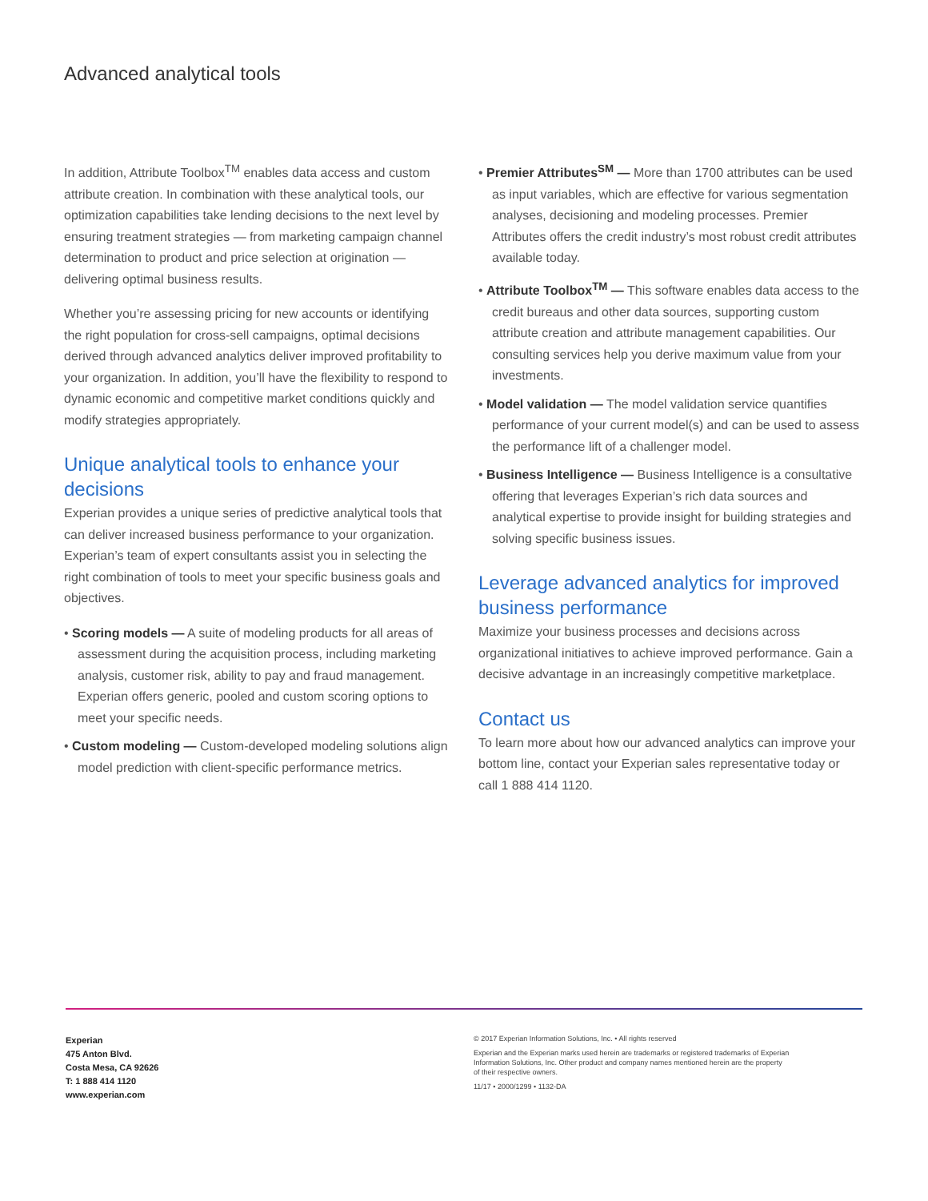Advanced analytical tools
In addition, Attribute Toolbox<sup>TM</sup> enables data access and custom attribute creation. In combination with these analytical tools, our optimization capabilities take lending decisions to the next level by ensuring treatment strategies — from marketing campaign channel determination to product and price selection at origination — delivering optimal business results.
Whether you’re assessing pricing for new accounts or identifying the right population for cross-sell campaigns, optimal decisions derived through advanced analytics deliver improved profitability to your organization. In addition, you’ll have the flexibility to respond to dynamic economic and competitive market conditions quickly and modify strategies appropriately.
Unique analytical tools to enhance your decisions
Experian provides a unique series of predictive analytical tools that can deliver increased business performance to your organization. Experian’s team of expert consultants assist you in selecting the right combination of tools to meet your specific business goals and objectives.
• Scoring models — A suite of modeling products for all areas of assessment during the acquisition process, including marketing analysis, customer risk, ability to pay and fraud management. Experian offers generic, pooled and custom scoring options to meet your specific needs.
• Custom modeling — Custom-developed modeling solutions align model prediction with client-specific performance metrics.
• Premier Attributes<sup>SM</sup> — More than 1700 attributes can be used as input variables, which are effective for various segmentation analyses, decisioning and modeling processes. Premier Attributes offers the credit industry’s most robust credit attributes available today.
• Attribute Toolbox<sup>TM</sup> — This software enables data access to the credit bureaus and other data sources, supporting custom attribute creation and attribute management capabilities. Our consulting services help you derive maximum value from your investments.
• Model validation — The model validation service quantifies performance of your current model(s) and can be used to assess the performance lift of a challenger model.
• Business Intelligence — Business Intelligence is a consultative offering that leverages Experian’s rich data sources and analytical expertise to provide insight for building strategies and solving specific business issues.
Leverage advanced analytics for improved business performance
Maximize your business processes and decisions across organizational initiatives to achieve improved performance. Gain a decisive advantage in an increasingly competitive marketplace.
Contact us
To learn more about how our advanced analytics can improve your bottom line, contact your Experian sales representative today or call 1 888 414 1120.
Experian
475 Anton Blvd.
Costa Mesa, CA 92626
T: 1 888 414 1120
www.experian.com
© 2017 Experian Information Solutions, Inc. • All rights reserved
Experian and the Experian marks used herein are trademarks or registered trademarks of Experian
Information Solutions, Inc. Other product and company names mentioned herein are the property
of their respective owners.
11/17 • 2000/1299 • 1132-DA